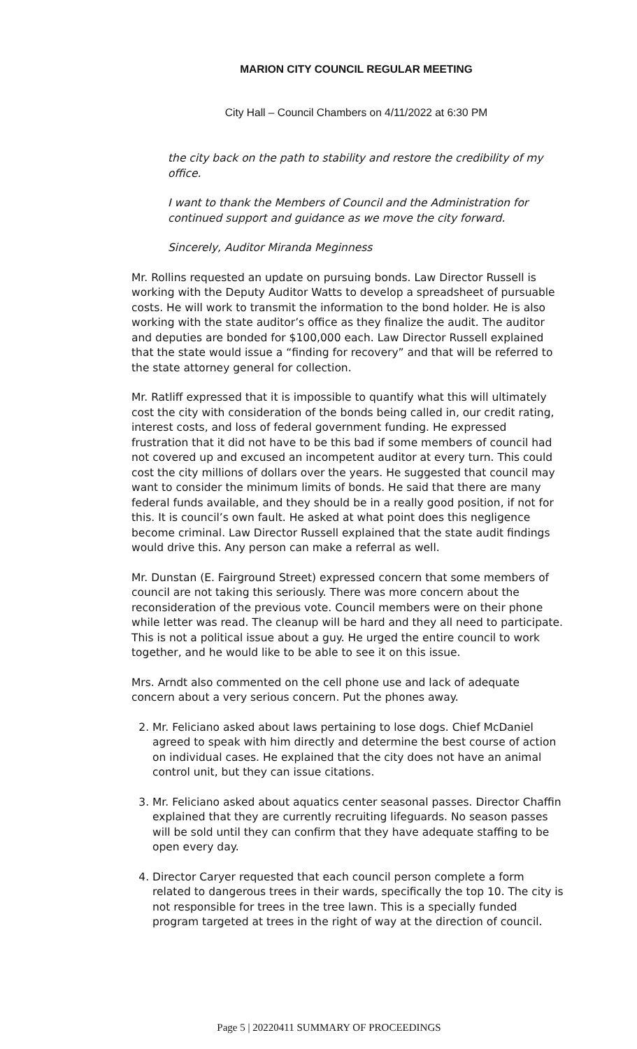MARION CITY COUNCIL REGULAR MEETING
City Hall – Council Chambers on 4/11/2022 at 6:30 PM
the city back on the path to stability and restore the credibility of my office.
I want to thank the Members of Council and the Administration for continued support and guidance as we move the city forward.
Sincerely, Auditor Miranda Meginness
Mr. Rollins requested an update on pursuing bonds. Law Director Russell is working with the Deputy Auditor Watts to develop a spreadsheet of pursuable costs. He will work to transmit the information to the bond holder. He is also working with the state auditor’s office as they finalize the audit. The auditor and deputies are bonded for $100,000 each. Law Director Russell explained that the state would issue a “finding for recovery” and that will be referred to the state attorney general for collection.
Mr. Ratliff expressed that it is impossible to quantify what this will ultimately cost the city with consideration of the bonds being called in, our credit rating, interest costs, and loss of federal government funding. He expressed frustration that it did not have to be this bad if some members of council had not covered up and excused an incompetent auditor at every turn. This could cost the city millions of dollars over the years. He suggested that council may want to consider the minimum limits of bonds. He said that there are many federal funds available, and they should be in a really good position, if not for this. It is council’s own fault. He asked at what point does this negligence become criminal. Law Director Russell explained that the state audit findings would drive this. Any person can make a referral as well.
Mr. Dunstan (E. Fairground Street) expressed concern that some members of council are not taking this seriously. There was more concern about the reconsideration of the previous vote. Council members were on their phone while letter was read. The cleanup will be hard and they all need to participate. This is not a political issue about a guy. He urged the entire council to work together, and he would like to be able to see it on this issue.
Mrs. Arndt also commented on the cell phone use and lack of adequate concern about a very serious concern. Put the phones away.
2. Mr. Feliciano asked about laws pertaining to lose dogs. Chief McDaniel agreed to speak with him directly and determine the best course of action on individual cases. He explained that the city does not have an animal control unit, but they can issue citations.
3. Mr. Feliciano asked about aquatics center seasonal passes. Director Chaffin explained that they are currently recruiting lifeguards. No season passes will be sold until they can confirm that they have adequate staffing to be open every day.
4. Director Caryer requested that each council person complete a form related to dangerous trees in their wards, specifically the top 10. The city is not responsible for trees in the tree lawn. This is a specially funded program targeted at trees in the right of way at the direction of council.
Page 5 | 20220411 SUMMARY OF PROCEEDINGS